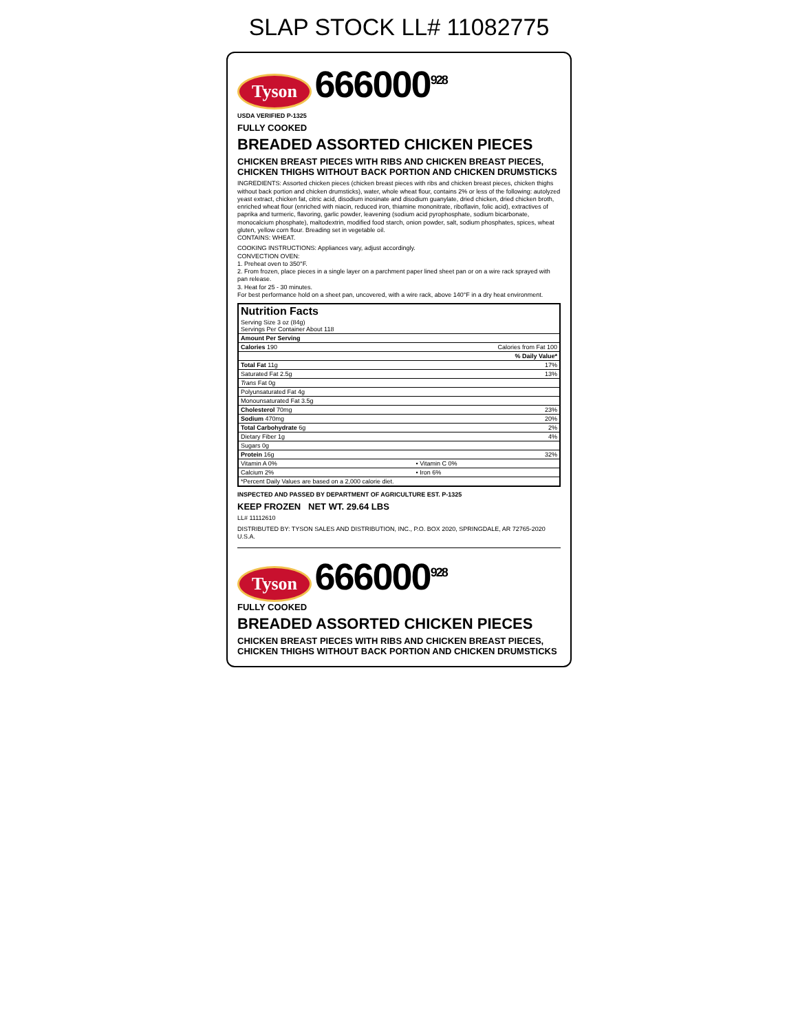SLAP STOCK LL# 11082775
Tyson 666000<sup>928</sup>
USDA VERIFIED P-1325
FULLY COOKED
BREADED ASSORTED CHICKEN PIECES
CHICKEN BREAST PIECES WITH RIBS AND CHICKEN BREAST PIECES, CHICKEN THIGHS WITHOUT BACK PORTION AND CHICKEN DRUMSTICKS
INGREDIENTS: Assorted chicken pieces (chicken breast pieces with ribs and chicken breast pieces, chicken thighs without back portion and chicken drumsticks), water, whole wheat flour, contains 2% or less of the following: autolyzed yeast extract, chicken fat, citric acid, disodium inosinate and disodium guanylate, dried chicken, dried chicken broth, enriched wheat flour (enriched with niacin, reduced iron, thiamine mononitrate, riboflavin, folic acid), extractives of paprika and turmeric, flavoring, garlic powder, leavening (sodium acid pyrophosphate, sodium bicarbonate, monocalcium phosphate), maltodextrin, modified food starch, onion powder, salt, sodium phosphates, spices, wheat gluten, yellow corn flour. Breading set in vegetable oil.
CONTAINS: WHEAT.
COOKING INSTRUCTIONS: Appliances vary, adjust accordingly.
CONVECTION OVEN:
1. Preheat oven to 350°F.
2. From frozen, place pieces in a single layer on a parchment paper lined sheet pan or on a wire rack sprayed with pan release.
3. Heat for 25 - 30 minutes.
For best performance hold on a sheet pan, uncovered, with a wire rack, above 140°F in a dry heat environment.
| Nutrition Facts | |
| --- | --- |
| Serving Size 3 oz (84g) Servings Per Container About 118 | |
| Amount Per Serving | |
| Calories 190 | Calories from Fat 100 |
| | % Daily Value* |
| Total Fat 11g | 17% |
| Saturated Fat 2.5g | 13% |
| Trans Fat 0g | |
| Polyunsaturated Fat 4g | |
| Monounsaturated Fat 3.5g | |
| Cholesterol 70mg | 23% |
| Sodium 470mg | 20% |
| Total Carbohydrate 6g | 2% |
| Dietary Fiber 1g | 4% |
| Sugars 0g | |
| Protein 16g | 32% |
| Vitamin A 0% | • Vitamin C 0% |
| Calcium 2% | • Iron 6% |
| *Percent Daily Values are based on a 2,000 calorie diet. | |
INSPECTED AND PASSED BY DEPARTMENT OF AGRICULTURE EST. P-1325
KEEP FROZEN NET WT. 29.64 LBS
LL# 11112610
DISTRIBUTED BY: TYSON SALES AND DISTRIBUTION, INC., P.O. BOX 2020, SPRINGDALE, AR 72765-2020 U.S.A.
Tyson 666000<sup>928</sup>
FULLY COOKED
BREADED ASSORTED CHICKEN PIECES
CHICKEN BREAST PIECES WITH RIBS AND CHICKEN BREAST PIECES, CHICKEN THIGHS WITHOUT BACK PORTION AND CHICKEN DRUMSTICKS